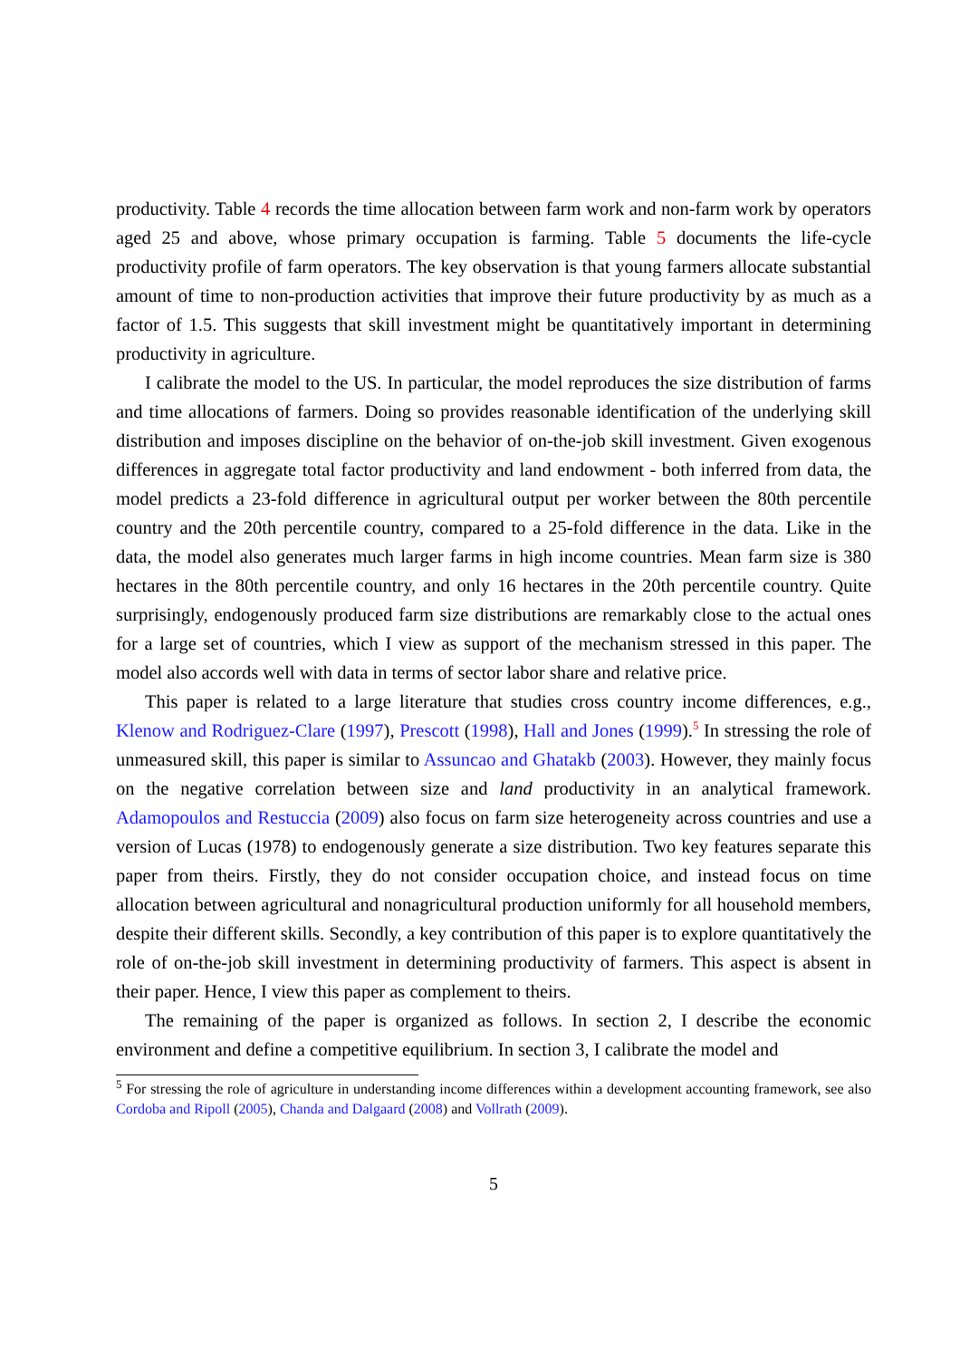productivity. Table 4 records the time allocation between farm work and non-farm work by operators aged 25 and above, whose primary occupation is farming. Table 5 documents the life-cycle productivity profile of farm operators. The key observation is that young farmers allocate substantial amount of time to non-production activities that improve their future productivity by as much as a factor of 1.5. This suggests that skill investment might be quantitatively important in determining productivity in agriculture.
I calibrate the model to the US. In particular, the model reproduces the size distribution of farms and time allocations of farmers. Doing so provides reasonable identification of the underlying skill distribution and imposes discipline on the behavior of on-the-job skill investment. Given exogenous differences in aggregate total factor productivity and land endowment - both inferred from data, the model predicts a 23-fold difference in agricultural output per worker between the 80th percentile country and the 20th percentile country, compared to a 25-fold difference in the data. Like in the data, the model also generates much larger farms in high income countries. Mean farm size is 380 hectares in the 80th percentile country, and only 16 hectares in the 20th percentile country. Quite surprisingly, endogenously produced farm size distributions are remarkably close to the actual ones for a large set of countries, which I view as support of the mechanism stressed in this paper. The model also accords well with data in terms of sector labor share and relative price.
This paper is related to a large literature that studies cross country income differences, e.g., Klenow and Rodriguez-Clare (1997), Prescott (1998), Hall and Jones (1999).<sup>5</sup> In stressing the role of unmeasured skill, this paper is similar to Assuncao and Ghatakb (2003). However, they mainly focus on the negative correlation between size and land productivity in an analytical framework. Adamopoulos and Restuccia (2009) also focus on farm size heterogeneity across countries and use a version of Lucas (1978) to endogenously generate a size distribution. Two key features separate this paper from theirs. Firstly, they do not consider occupation choice, and instead focus on time allocation between agricultural and nonagricultural production uniformly for all household members, despite their different skills. Secondly, a key contribution of this paper is to explore quantitatively the role of on-the-job skill investment in determining productivity of farmers. This aspect is absent in their paper. Hence, I view this paper as complement to theirs.
The remaining of the paper is organized as follows. In section 2, I describe the economic environment and define a competitive equilibrium. In section 3, I calibrate the model and
<sup>5</sup> For stressing the role of agriculture in understanding income differences within a development accounting framework, see also Cordoba and Ripoll (2005), Chanda and Dalgaard (2008) and Vollrath (2009).
5